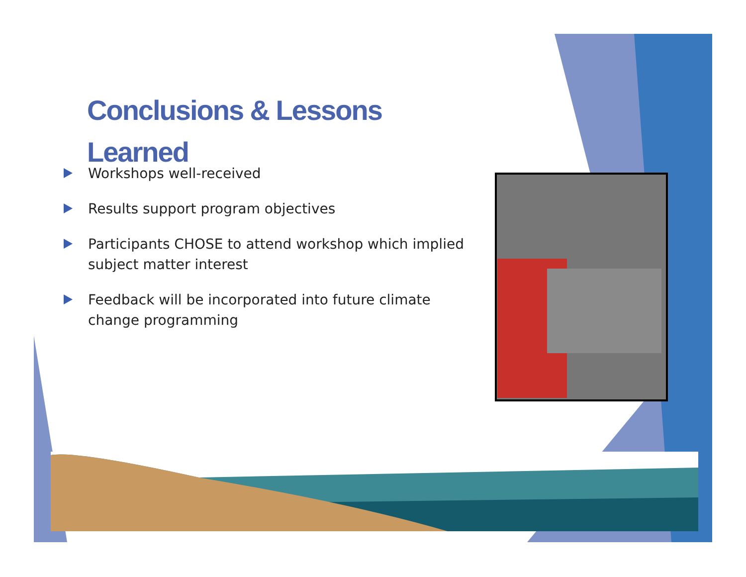Conclusions & Lessons Learned
Workshops well-received
Results support program objectives
Participants CHOSE to attend workshop which implied subject matter interest
Feedback will be incorporated into future climate change programming